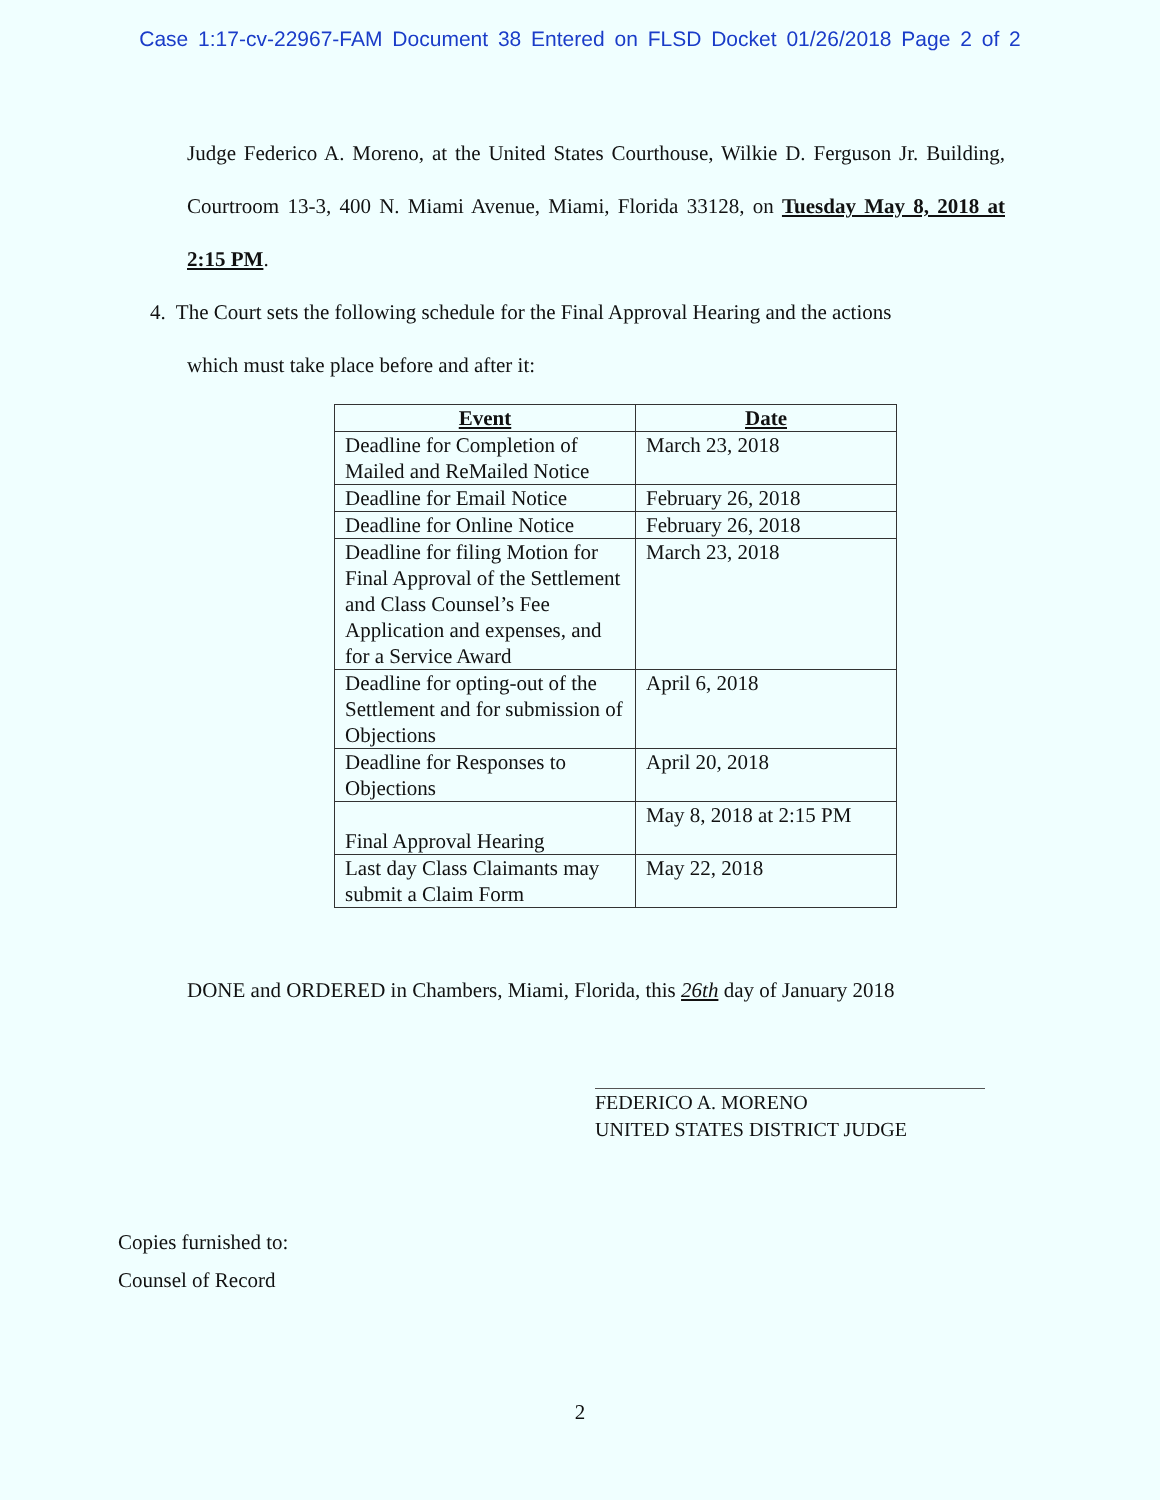Case 1:17-cv-22967-FAM Document 38 Entered on FLSD Docket 01/26/2018 Page 2 of 2
Judge Federico A. Moreno, at the United States Courthouse, Wilkie D. Ferguson Jr. Building, Courtroom 13-3, 400 N. Miami Avenue, Miami, Florida 33128, on Tuesday May 8, 2018 at 2:15 PM.
4. The Court sets the following schedule for the Final Approval Hearing and the actions
which must take place before and after it:
| Event | Date |
| --- | --- |
| Deadline for Completion of Mailed and ReMailed Notice | March 23, 2018 |
| Deadline for Email Notice | February 26, 2018 |
| Deadline for Online Notice | February 26, 2018 |
| Deadline for filing Motion for Final Approval of the Settlement and Class Counsel’s Fee Application and expenses, and for a Service Award | March 23, 2018 |
| Deadline for opting-out of the Settlement and for submission of Objections | April 6, 2018 |
| Deadline for Responses to Objections | April 20, 2018 |
| Final Approval Hearing | May 8, 2018 at 2:15 PM |
| Last day Class Claimants may submit a Claim Form | May 22, 2018 |
DONE and ORDERED in Chambers, Miami, Florida, this 26th day of January 2018
FEDERICO A. MORENO
UNITED STATES DISTRICT JUDGE
Copies furnished to:
Counsel of Record
2